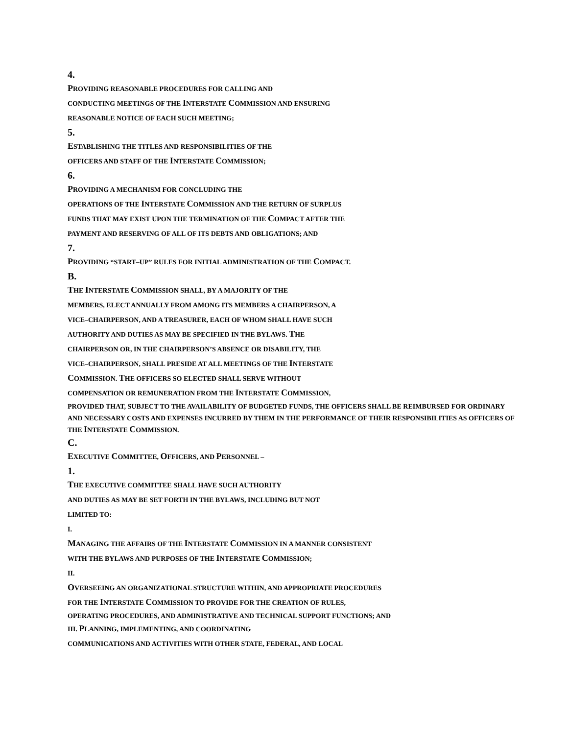4.
PROVIDING REASONABLE PROCEDURES FOR CALLING AND
CONDUCTING MEETINGS OF THE INTERSTATE COMMISSION AND ENSURING
REASONABLE NOTICE OF EACH SUCH MEETING;
5.
ESTABLISHING THE TITLES AND RESPONSIBILITIES OF THE
OFFICERS AND STAFF OF THE INTERSTATE COMMISSION;
6.
PROVIDING A MECHANISM FOR CONCLUDING THE
OPERATIONS OF THE INTERSTATE COMMISSION AND THE RETURN OF SURPLUS
FUNDS THAT MAY EXIST UPON THE TERMINATION OF THE COMPACT AFTER THE
PAYMENT AND RESERVING OF ALL OF ITS DEBTS AND OBLIGATIONS; AND
7.
PROVIDING “START–UP” RULES FOR INITIAL ADMINISTRATION OF THE COMPACT.
B.
THE INTERSTATE COMMISSION SHALL, BY A MAJORITY OF THE
MEMBERS, ELECT ANNUALLY FROM AMONG ITS MEMBERS A CHAIRPERSON, A
VICE–CHAIRPERSON, AND A TREASURER, EACH OF WHOM SHALL HAVE SUCH
AUTHORITY AND DUTIES AS MAY BE SPECIFIED IN THE BYLAWS. THE
CHAIRPERSON OR, IN THE CHAIRPERSON’S ABSENCE OR DISABILITY, THE
VICE–CHAIRPERSON, SHALL PRESIDE AT ALL MEETINGS OF THE INTERSTATE
COMMISSION. THE OFFICERS SO ELECTED SHALL SERVE WITHOUT
COMPENSATION OR REMUNERATION FROM THE INTERSTATE COMMISSION,
PROVIDED THAT, SUBJECT TO THE AVAILABILITY OF BUDGETED FUNDS, THE OFFICERS SHALL BE REIMBURSED FOR ORDINARY AND NECESSARY COSTS AND EXPENSES INCURRED BY THEM IN THE PERFORMANCE OF THEIR RESPONSIBILITIES AS OFFICERS OF THE INTERSTATE COMMISSION.
C.
EXECUTIVE COMMITTEE, OFFICERS, AND PERSONNEL –
1.
THE EXECUTIVE COMMITTEE SHALL HAVE SUCH AUTHORITY
AND DUTIES AS MAY BE SET FORTH IN THE BYLAWS, INCLUDING BUT NOT
LIMITED TO:
I.
MANAGING THE AFFAIRS OF THE INTERSTATE COMMISSION IN A MANNER CONSISTENT
WITH THE BYLAWS AND PURPOSES OF THE INTERSTATE COMMISSION;
II.
OVERSEEING AN ORGANIZATIONAL STRUCTURE WITHIN, AND APPROPRIATE PROCEDURES
FOR THE INTERSTATE COMMISSION TO PROVIDE FOR THE CREATION OF RULES,
OPERATING PROCEDURES, AND ADMINISTRATIVE AND TECHNICAL SUPPORT FUNCTIONS; AND
III. PLANNING, IMPLEMENTING, AND COORDINATING
COMMUNICATIONS AND ACTIVITIES WITH OTHER STATE, FEDERAL, AND LOCAL